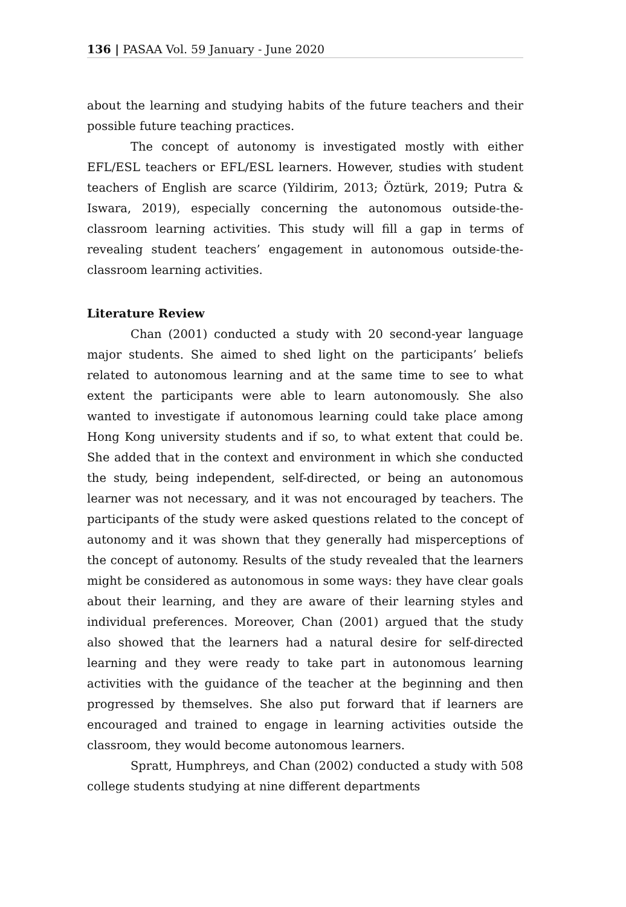136 | PASAA Vol. 59 January - June 2020
about the learning and studying habits of the future teachers and their possible future teaching practices.
The concept of autonomy is investigated mostly with either EFL/ESL teachers or EFL/ESL learners. However, studies with student teachers of English are scarce (Yildirim, 2013; Öztürk, 2019; Putra & Iswara, 2019), especially concerning the autonomous outside-the-classroom learning activities. This study will fill a gap in terms of revealing student teachers’ engagement in autonomous outside-the-classroom learning activities.
Literature Review
Chan (2001) conducted a study with 20 second-year language major students. She aimed to shed light on the participants’ beliefs related to autonomous learning and at the same time to see to what extent the participants were able to learn autonomously. She also wanted to investigate if autonomous learning could take place among Hong Kong university students and if so, to what extent that could be. She added that in the context and environment in which she conducted the study, being independent, self-directed, or being an autonomous learner was not necessary, and it was not encouraged by teachers. The participants of the study were asked questions related to the concept of autonomy and it was shown that they generally had misperceptions of the concept of autonomy. Results of the study revealed that the learners might be considered as autonomous in some ways: they have clear goals about their learning, and they are aware of their learning styles and individual preferences. Moreover, Chan (2001) argued that the study also showed that the learners had a natural desire for self-directed learning and they were ready to take part in autonomous learning activities with the guidance of the teacher at the beginning and then progressed by themselves. She also put forward that if learners are encouraged and trained to engage in learning activities outside the classroom, they would become autonomous learners.
Spratt, Humphreys, and Chan (2002) conducted a study with 508 college students studying at nine different departments